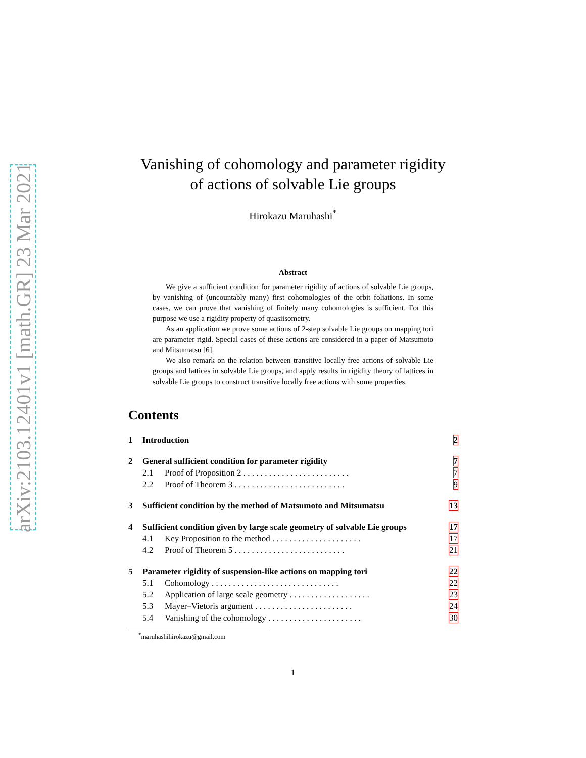arXiv:2103.12401v1 [math.GR] 23 Mar 2021
Vanishing of cohomology and parameter rigidity
of actions of solvable Lie groups
Hirokazu Maruhashi<sup>*</sup>
Abstract
We give a sufficient condition for parameter rigidity of actions of solvable Lie groups, by vanishing of (uncountably many) first cohomologies of the orbit foliations. In some cases, we can prove that vanishing of finitely many cohomologies is sufficient. For this purpose we use a rigidity property of quasiisometry.
As an application we prove some actions of 2-step solvable Lie groups on mapping tori are parameter rigid. Special cases of these actions are considered in a paper of Matsumoto and Mitsumatsu [6].
We also remark on the relation between transitive locally free actions of solvable Lie groups and lattices in solvable Lie groups, and apply results in rigidity theory of lattices in solvable Lie groups to construct transitive locally free actions with some properties.
Contents
1 Introduction 2
2 General sufficient condition for parameter rigidity 7
2.1 Proof of Proposition 2 . . . . . . . . . . . . . . . . . . . . . . . . . 7
2.2 Proof of Theorem 3 . . . . . . . . . . . . . . . . . . . . . . . . . . 9
3 Sufficient condition by the method of Matsumoto and Mitsumatsu 13
4 Sufficient condition given by large scale geometry of solvable Lie groups 17
4.1 Key Proposition to the method . . . . . . . . . . . . . . . . . . . . . 17
4.2 Proof of Theorem 5 . . . . . . . . . . . . . . . . . . . . . . . . . . 21
5 Parameter rigidity of suspension-like actions on mapping tori 22
5.1 Cohomology . . . . . . . . . . . . . . . . . . . . . . . . . . . . . . 22
5.2 Application of large scale geometry . . . . . . . . . . . . . . . . . . . 23
5.3 Mayer–Vietoris argument . . . . . . . . . . . . . . . . . . . . . . . 24
5.4 Vanishing of the cohomology . . . . . . . . . . . . . . . . . . . . . . 30
<sup>*</sup> maruhashihirokazu@gmail.com
1